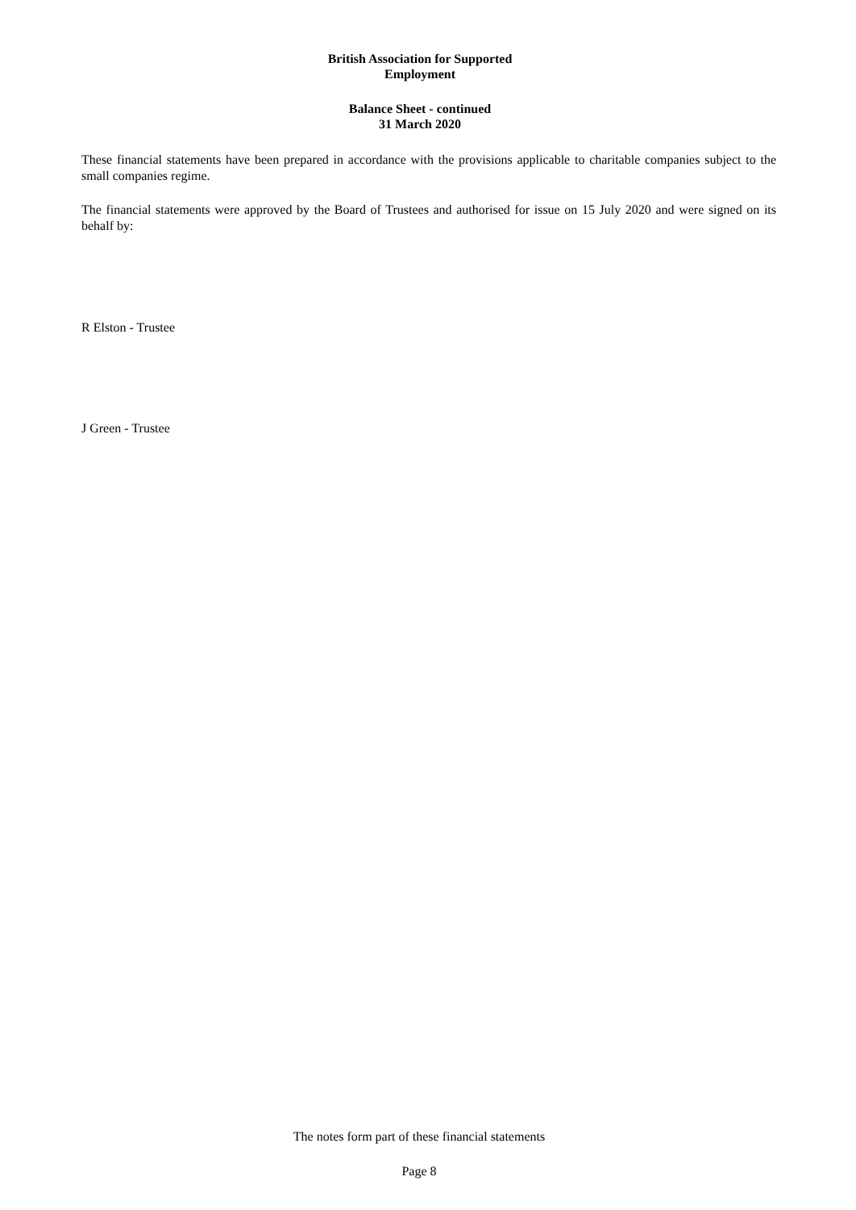British Association for Supported
Employment
Balance Sheet - continued
31 March 2020
These financial statements have been prepared in accordance with the provisions applicable to charitable companies subject to the small companies regime.
The financial statements were approved by the Board of Trustees and authorised for issue on 15 July 2020 and were signed on its behalf by:
R Elston - Trustee
J Green - Trustee
The notes form part of these financial statements
Page 8